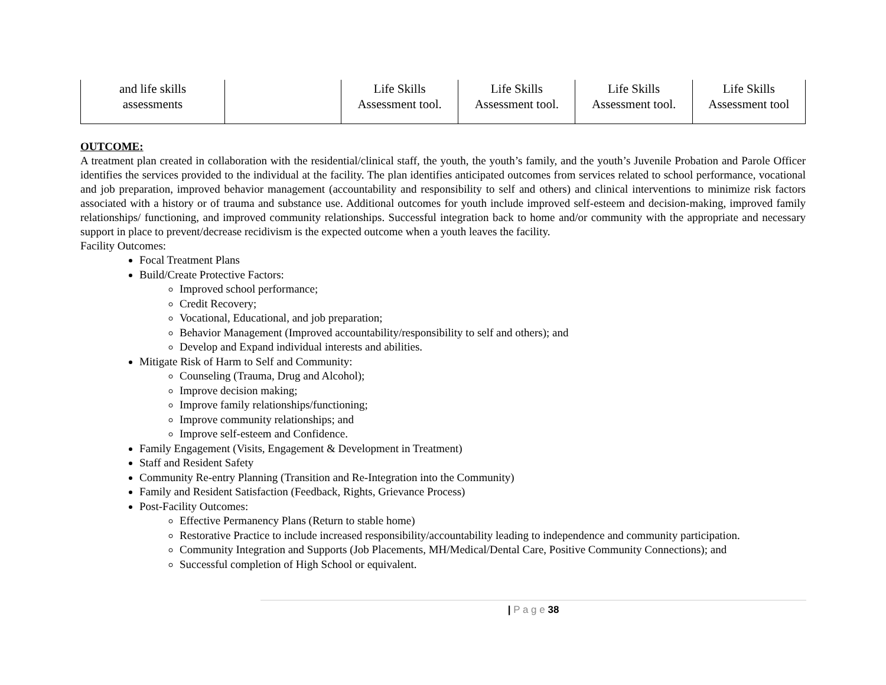| and life skills assessments | | Life Skills Assessment tool. | Life Skills Assessment tool. | Life Skills Assessment tool. | Life Skills Assessment tool |
OUTCOME:
A treatment plan created in collaboration with the residential/clinical staff, the youth, the youth’s family, and the youth’s Juvenile Probation and Parole Officer identifies the services provided to the individual at the facility. The plan identifies anticipated outcomes from services related to school performance, vocational and job preparation, improved behavior management (accountability and responsibility to self and others) and clinical interventions to minimize risk factors associated with a history or of trauma and substance use. Additional outcomes for youth include improved self-esteem and decision-making, improved family relationships/ functioning, and improved community relationships. Successful integration back to home and/or community with the appropriate and necessary support in place to prevent/decrease recidivism is the expected outcome when a youth leaves the facility.
Facility Outcomes:
Focal Treatment Plans
Build/Create Protective Factors:
Improved school performance;
Credit Recovery;
Vocational, Educational, and job preparation;
Behavior Management (Improved accountability/responsibility to self and others); and
Develop and Expand individual interests and abilities.
Mitigate Risk of Harm to Self and Community:
Counseling (Trauma, Drug and Alcohol);
Improve decision making;
Improve family relationships/functioning;
Improve community relationships; and
Improve self-esteem and Confidence.
Family Engagement (Visits, Engagement & Development in Treatment)
Staff and Resident Safety
Community Re-entry Planning (Transition and Re-Integration into the Community)
Family and Resident Satisfaction (Feedback, Rights, Grievance Process)
Post-Facility Outcomes:
Effective Permanency Plans (Return to stable home)
Restorative Practice to include increased responsibility/accountability leading to independence and community participation.
Community Integration and Supports (Job Placements, MH/Medical/Dental Care, Positive Community Connections); and
Successful completion of High School or equivalent.
| P a g e 38